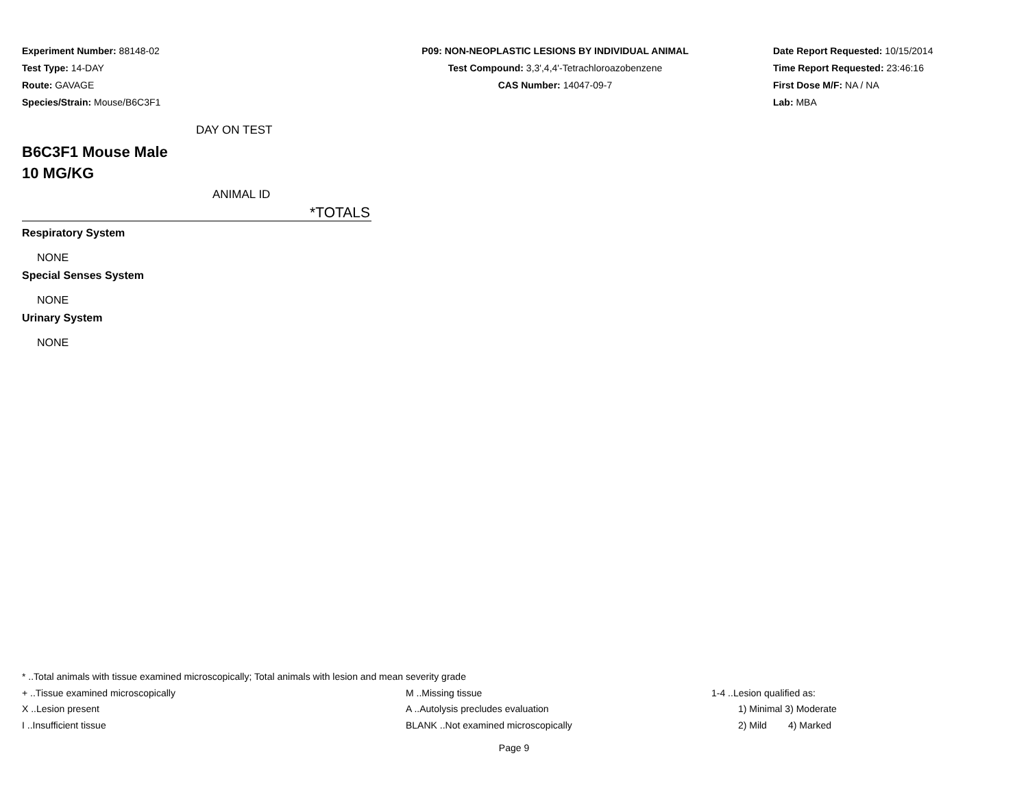Experiment Number: 88148-02
Test Type: 14-DAY
Route: GAVAGE
Species/Strain: Mouse/B6C3F1
P09: NON-NEOPLASTIC LESIONS BY INDIVIDUAL ANIMAL
Test Compound: 3,3',4,4'-Tetrachloroazobenzene
CAS Number: 14047-09-7
Date Report Requested: 10/15/2014
Time Report Requested: 23:46:16
First Dose M/F: NA / NA
Lab: MBA
DAY ON TEST
B6C3F1 Mouse Male
10 MG/KG
ANIMAL ID
*TOTALS
Respiratory System
NONE
Special Senses System
NONE
Urinary System
NONE
* ..Total animals with tissue examined microscopically; Total animals with lesion and mean severity grade
+ ..Tissue examined microscopically M ..Missing tissue 1-4 ..Lesion qualified as:
X ..Lesion present A ..Autolysis precludes evaluation 1) Minimal 3) Moderate
I ..Insufficient tissue BLANK ..Not examined microscopically 2) Mild 4) Marked
Page 9